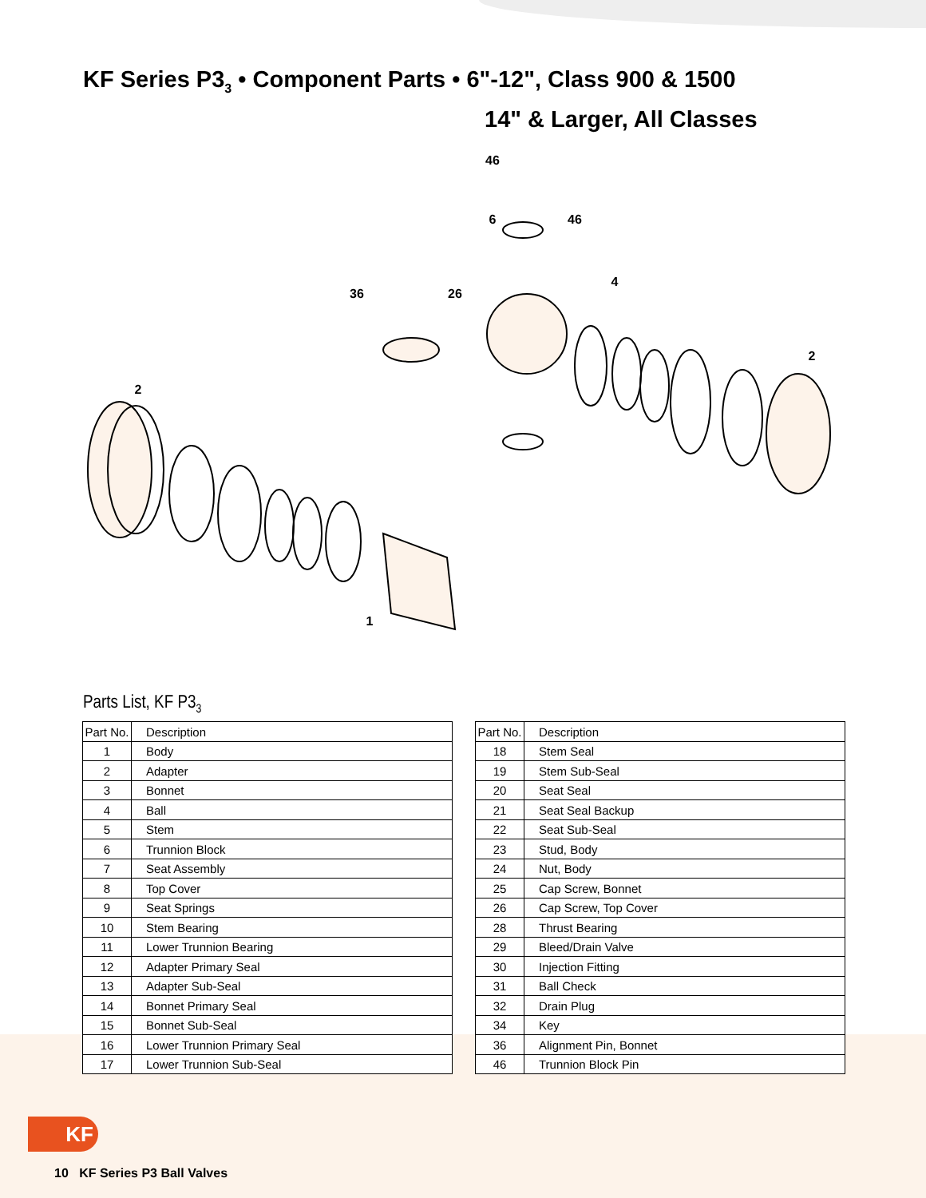KF Series P3<sub>3</sub> • Component Parts • 6"-12", Class 900 & 1500
14" & Larger, All Classes
46
6
46
36
26
2
2
1
4
Parts List, KF P3<sub>3</sub>
| Part No. | Description |
| --- | --- |
| 1 | Body |
| 2 | Adapter |
| 3 | Bonnet |
| 4 | Ball |
| 5 | Stem |
| 6 | Trunnion Block |
| 7 | Seat Assembly |
| 8 | Top Cover |
| 9 | Seat Springs |
| 10 | Stem Bearing |
| 11 | Lower Trunnion Bearing |
| 12 | Adapter Primary Seal |
| 13 | Adapter Sub-Seal |
| 14 | Bonnet Primary Seal |
| 15 | Bonnet Sub-Seal |
| 16 | Lower Trunnion Primary Seal |
| 17 | Lower Trunnion Sub-Seal |
| Part No. | Description |
| --- | --- |
| 18 | Stem Seal |
| 19 | Stem Sub-Seal |
| 20 | Seat Seal |
| 21 | Seat Seal Backup |
| 22 | Seat Sub-Seal |
| 23 | Stud, Body |
| 24 | Nut, Body |
| 25 | Cap Screw, Bonnet |
| 26 | Cap Screw, Top Cover |
| 28 | Thrust Bearing |
| 29 | Bleed/Drain Valve |
| 30 | Injection Fitting |
| 31 | Ball Check |
| 32 | Drain Plug |
| 34 | Key |
| 36 | Alignment Pin, Bonnet |
| 46 | Trunnion Block Pin |
KF
10 KF Series P3 Ball Valves